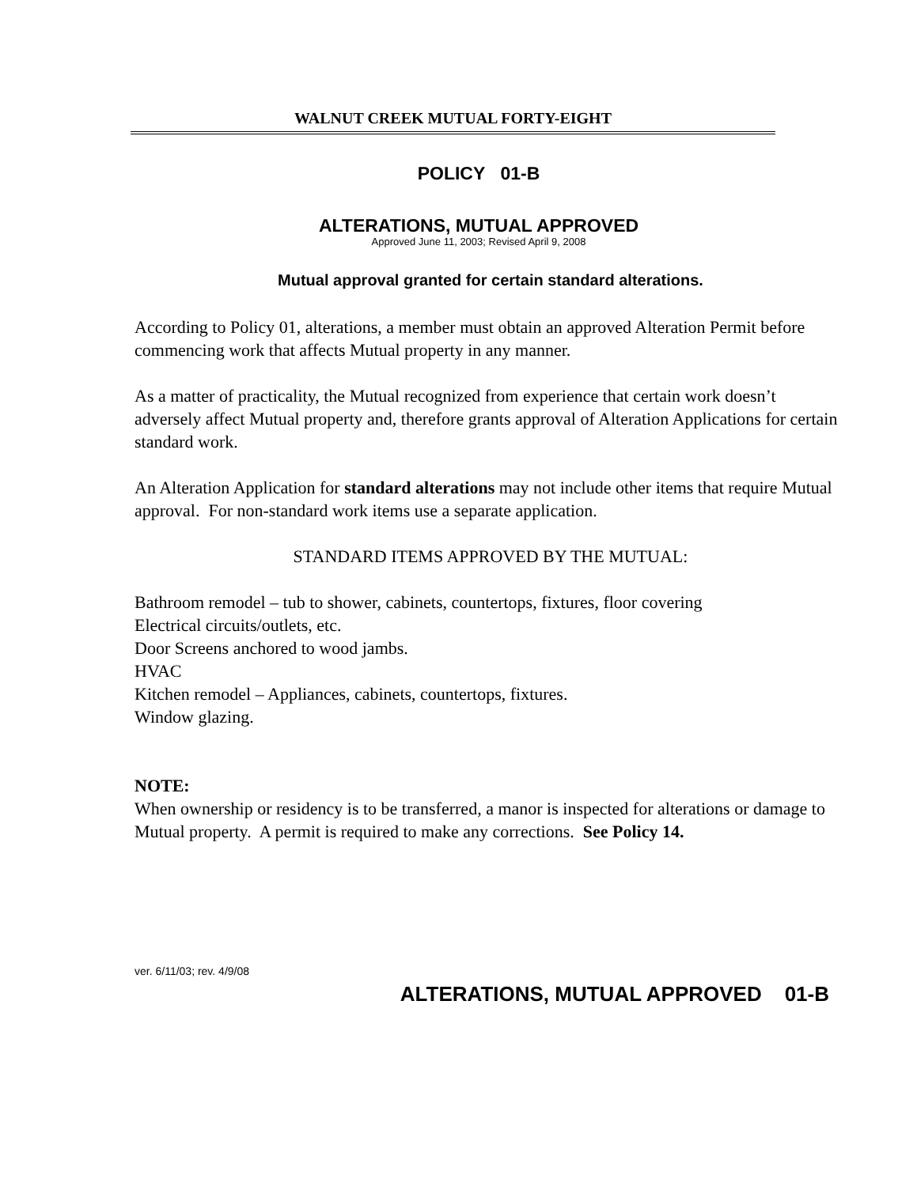WALNUT CREEK MUTUAL FORTY-EIGHT
POLICY 01-B
ALTERATIONS, MUTUAL APPROVED
Approved June 11, 2003; Revised April 9, 2008
Mutual approval granted for certain standard alterations.
According to Policy 01, alterations, a member must obtain an approved Alteration Permit before commencing work that affects Mutual property in any manner.
As a matter of practicality, the Mutual recognized from experience that certain work doesn’t adversely affect Mutual property and, therefore grants approval of Alteration Applications for certain standard work.
An Alteration Application for standard alterations may not include other items that require Mutual approval. For non-standard work items use a separate application.
STANDARD ITEMS APPROVED BY THE MUTUAL:
Bathroom remodel – tub to shower, cabinets, countertops, fixtures, floor covering
Electrical circuits/outlets, etc.
Door Screens anchored to wood jambs.
HVAC
Kitchen remodel – Appliances, cabinets, countertops, fixtures.
Window glazing.
NOTE:
When ownership or residency is to be transferred, a manor is inspected for alterations or damage to Mutual property. A permit is required to make any corrections. See Policy 14.
ver. 6/11/03; rev. 4/9/08
ALTERATIONS, MUTUAL APPROVED 01-B